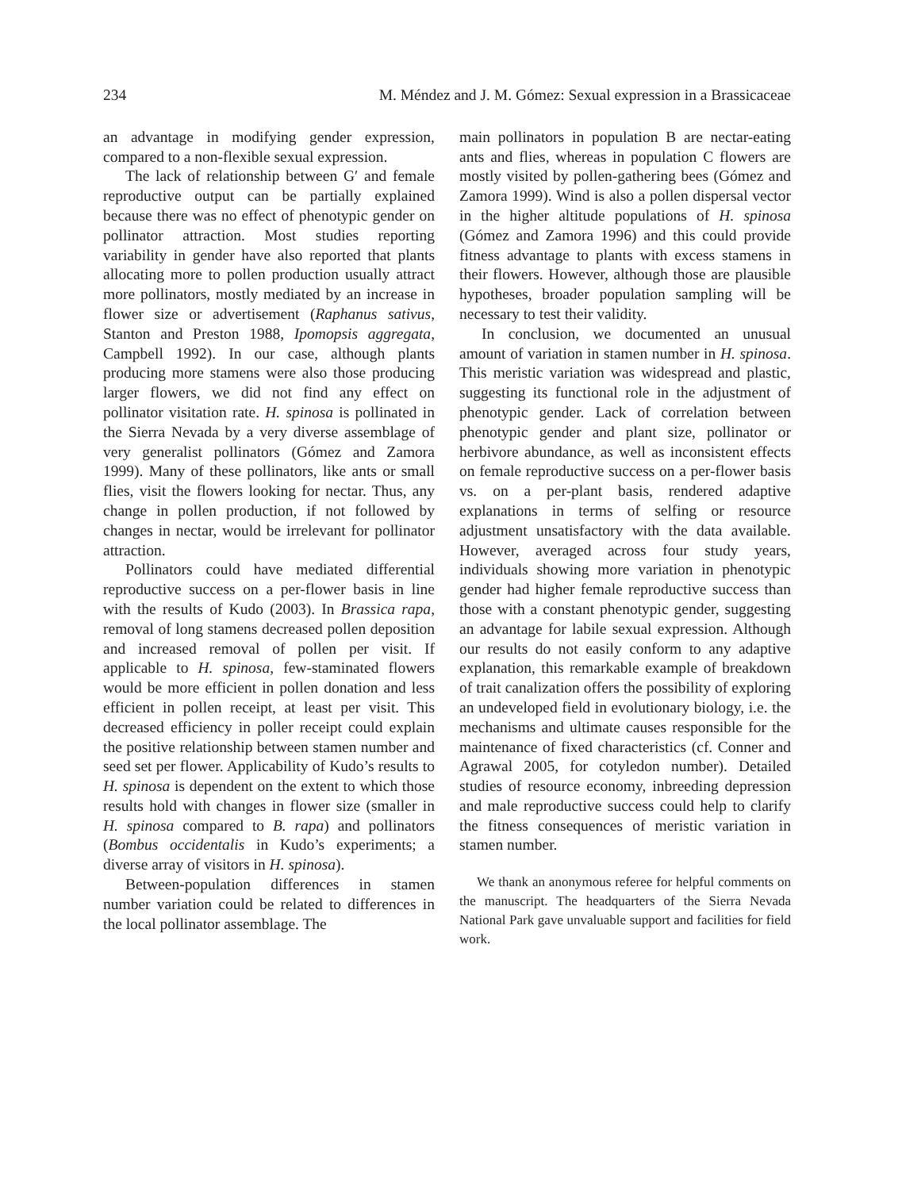234 M. Méndez and J. M. Gómez: Sexual expression in a Brassicaceae
an advantage in modifying gender expression, compared to a non-flexible sexual expression.
The lack of relationship between G′ and female reproductive output can be partially explained because there was no effect of phenotypic gender on pollinator attraction. Most studies reporting variability in gender have also reported that plants allocating more to pollen production usually attract more pollinators, mostly mediated by an increase in flower size or advertisement (Raphanus sativus, Stanton and Preston 1988, Ipomopsis aggregata, Campbell 1992). In our case, although plants producing more stamens were also those producing larger flowers, we did not find any effect on pollinator visitation rate. H. spinosa is pollinated in the Sierra Nevada by a very diverse assemblage of very generalist pollinators (Gómez and Zamora 1999). Many of these pollinators, like ants or small flies, visit the flowers looking for nectar. Thus, any change in pollen production, if not followed by changes in nectar, would be irrelevant for pollinator attraction.
Pollinators could have mediated differential reproductive success on a per-flower basis in line with the results of Kudo (2003). In Brassica rapa, removal of long stamens decreased pollen deposition and increased removal of pollen per visit. If applicable to H. spinosa, few-staminated flowers would be more efficient in pollen donation and less efficient in pollen receipt, at least per visit. This decreased efficiency in poller receipt could explain the positive relationship between stamen number and seed set per flower. Applicability of Kudo’s results to H. spinosa is dependent on the extent to which those results hold with changes in flower size (smaller in H. spinosa compared to B. rapa) and pollinators (Bombus occidentalis in Kudo’s experiments; a diverse array of visitors in H. spinosa).
Between-population differences in stamen number variation could be related to differences in the local pollinator assemblage. The
main pollinators in population B are nectar-eating ants and flies, whereas in population C flowers are mostly visited by pollen-gathering bees (Gómez and Zamora 1999). Wind is also a pollen dispersal vector in the higher altitude populations of H. spinosa (Gómez and Zamora 1996) and this could provide fitness advantage to plants with excess stamens in their flowers. However, although those are plausible hypotheses, broader population sampling will be necessary to test their validity.
In conclusion, we documented an unusual amount of variation in stamen number in H. spinosa. This meristic variation was widespread and plastic, suggesting its functional role in the adjustment of phenotypic gender. Lack of correlation between phenotypic gender and plant size, pollinator or herbivore abundance, as well as inconsistent effects on female reproductive success on a per-flower basis vs. on a per-plant basis, rendered adaptive explanations in terms of selfing or resource adjustment unsatisfactory with the data available. However, averaged across four study years, individuals showing more variation in phenotypic gender had higher female reproductive success than those with a constant phenotypic gender, suggesting an advantage for labile sexual expression. Although our results do not easily conform to any adaptive explanation, this remarkable example of breakdown of trait canalization offers the possibility of exploring an undeveloped field in evolutionary biology, i.e. the mechanisms and ultimate causes responsible for the maintenance of fixed characteristics (cf. Conner and Agrawal 2005, for cotyledon number). Detailed studies of resource economy, inbreeding depression and male reproductive success could help to clarify the fitness consequences of meristic variation in stamen number.
We thank an anonymous referee for helpful comments on the manuscript. The headquarters of the Sierra Nevada National Park gave unvaluable support and facilities for field work.